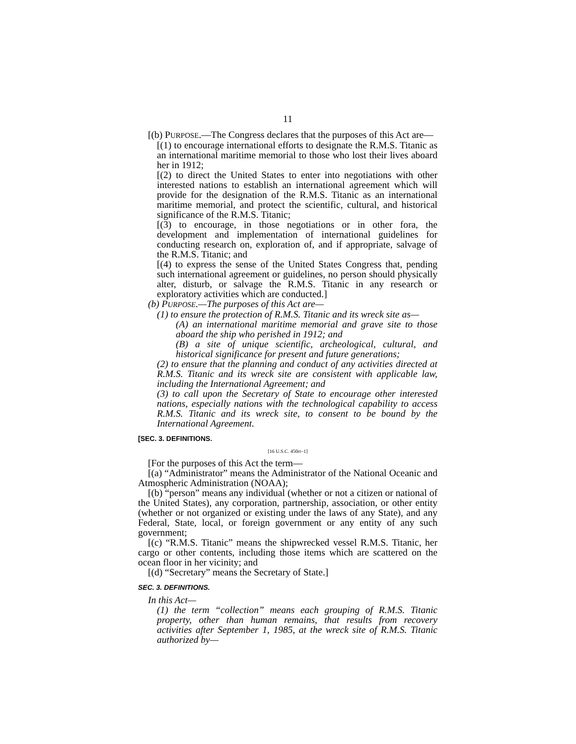11
[(b) PURPOSE.—The Congress declares that the purposes of this Act are—
[(1) to encourage international efforts to designate the R.M.S. Titanic as an international maritime memorial to those who lost their lives aboard her in 1912;
[(2) to direct the United States to enter into negotiations with other interested nations to establish an international agreement which will provide for the designation of the R.M.S. Titanic as an international maritime memorial, and protect the scientific, cultural, and historical significance of the R.M.S. Titanic;
[(3) to encourage, in those negotiations or in other fora, the development and implementation of international guidelines for conducting research on, exploration of, and if appropriate, salvage of the R.M.S. Titanic; and
[(4) to express the sense of the United States Congress that, pending such international agreement or guidelines, no person should physically alter, disturb, or salvage the R.M.S. Titanic in any research or exploratory activities which are conducted.]
(b) PURPOSE.—The purposes of this Act are—
(1) to ensure the protection of R.M.S. Titanic and its wreck site as—
(A) an international maritime memorial and grave site to those aboard the ship who perished in 1912; and
(B) a site of unique scientific, archeological, cultural, and historical significance for present and future generations;
(2) to ensure that the planning and conduct of any activities directed at R.M.S. Titanic and its wreck site are consistent with applicable law, including the International Agreement; and
(3) to call upon the Secretary of State to encourage other interested nations, especially nations with the technological capability to access R.M.S. Titanic and its wreck site, to consent to be bound by the International Agreement.
[SEC. 3. DEFINITIONS.
[16 U.S.C. 450rr–1]
[For the purposes of this Act the term—
[(a) “Administrator” means the Administrator of the National Oceanic and Atmospheric Administration (NOAA);
[(b) “person” means any individual (whether or not a citizen or national of the United States), any corporation, partnership, association, or other entity (whether or not organized or existing under the laws of any State), and any Federal, State, local, or foreign government or any entity of any such government;
[(c) “R.M.S. Titanic” means the shipwrecked vessel R.M.S. Titanic, her cargo or other contents, including those items which are scattered on the ocean floor in her vicinity; and
[(d) “Secretary” means the Secretary of State.]
SEC. 3. DEFINITIONS.
In this Act—
(1) the term “collection” means each grouping of R.M.S. Titanic property, other than human remains, that results from recovery activities after September 1, 1985, at the wreck site of R.M.S. Titanic authorized by—